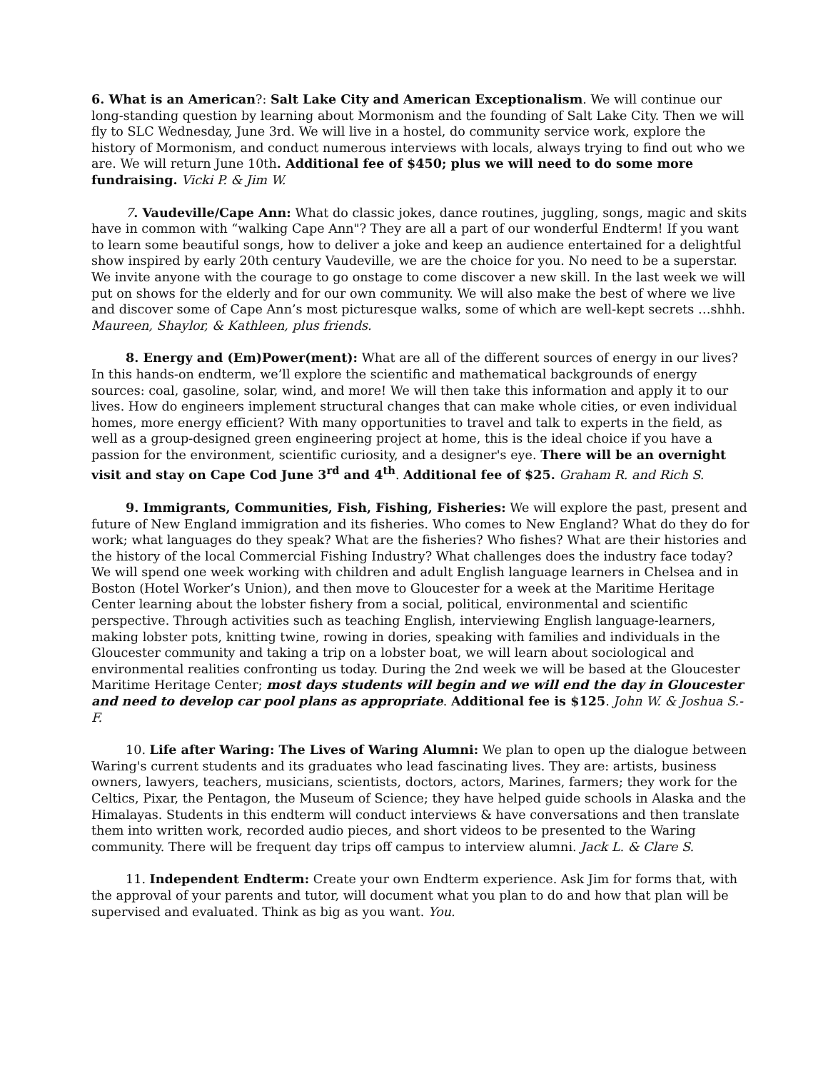6. What is an American?: Salt Lake City and American Exceptionalism. We will continue our long-standing question by learning about Mormonism and the founding of Salt Lake City. Then we will fly to SLC Wednesday, June 3rd. We will live in a hostel, do community service work, explore the history of Mormonism, and conduct numerous interviews with locals, always trying to find out who we are. We will return June 10th. Additional fee of $450; plus we will need to do some more fundraising. Vicki P. & Jim W.
7. Vaudeville/Cape Ann: What do classic jokes, dance routines, juggling, songs, magic and skits have in common with “walking Cape Ann"? They are all a part of our wonderful Endterm! If you want to learn some beautiful songs, how to deliver a joke and keep an audience entertained for a delightful show inspired by early 20th century Vaudeville, we are the choice for you. No need to be a superstar. We invite anyone with the courage to go onstage to come discover a new skill. In the last week we will put on shows for the elderly and for our own community. We will also make the best of where we live and discover some of Cape Ann’s most picturesque walks, some of which are well-kept secrets …shhh. Maureen, Shaylor, & Kathleen, plus friends.
8. Energy and (Em)Power(ment): What are all of the different sources of energy in our lives? In this hands-on endterm, we’ll explore the scientific and mathematical backgrounds of energy sources: coal, gasoline, solar, wind, and more! We will then take this information and apply it to our lives. How do engineers implement structural changes that can make whole cities, or even individual homes, more energy efficient? With many opportunities to travel and talk to experts in the field, as well as a group-designed green engineering project at home, this is the ideal choice if you have a passion for the environment, scientific curiosity, and a designer's eye. There will be an overnight visit and stay on Cape Cod June 3<sup>rd</sup> and 4<sup>th</sup>. Additional fee of $25. Graham R. and Rich S.
9. Immigrants, Communities, Fish, Fishing, Fisheries: We will explore the past, present and future of New England immigration and its fisheries. Who comes to New England? What do they do for work; what languages do they speak? What are the fisheries? Who fishes? What are their histories and the history of the local Commercial Fishing Industry? What challenges does the industry face today? We will spend one week working with children and adult English language learners in Chelsea and in Boston (Hotel Worker’s Union), and then move to Gloucester for a week at the Maritime Heritage Center learning about the lobster fishery from a social, political, environmental and scientific perspective. Through activities such as teaching English, interviewing English language-learners, making lobster pots, knitting twine, rowing in dories, speaking with families and individuals in the Gloucester community and taking a trip on a lobster boat, we will learn about sociological and environmental realities confronting us today. During the 2nd week we will be based at the Gloucester Maritime Heritage Center; most days students will begin and we will end the day in Gloucester and need to develop car pool plans as appropriate. Additional fee is $125. John W. & Joshua S.-F.
10. Life after Waring: The Lives of Waring Alumni: We plan to open up the dialogue between Waring's current students and its graduates who lead fascinating lives. They are: artists, business owners, lawyers, teachers, musicians, scientists, doctors, actors, Marines, farmers; they work for the Celtics, Pixar, the Pentagon, the Museum of Science; they have helped guide schools in Alaska and the Himalayas. Students in this endterm will conduct interviews & have conversations and then translate them into written work, recorded audio pieces, and short videos to be presented to the Waring community. There will be frequent day trips off campus to interview alumni. Jack L. & Clare S.
11. Independent Endterm: Create your own Endterm experience. Ask Jim for forms that, with the approval of your parents and tutor, will document what you plan to do and how that plan will be supervised and evaluated. Think as big as you want. You.